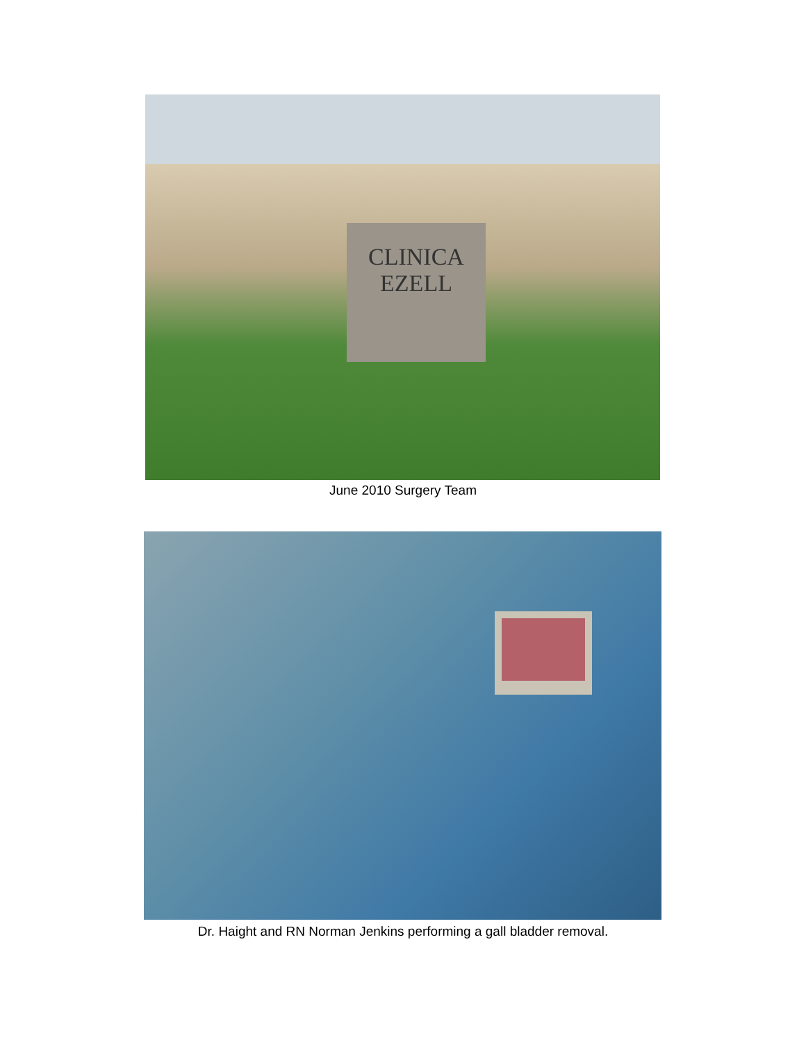CLINICA
EZELL
June 2010 Surgery Team
Dr. Haight and RN Norman Jenkins performing a gall bladder removal.